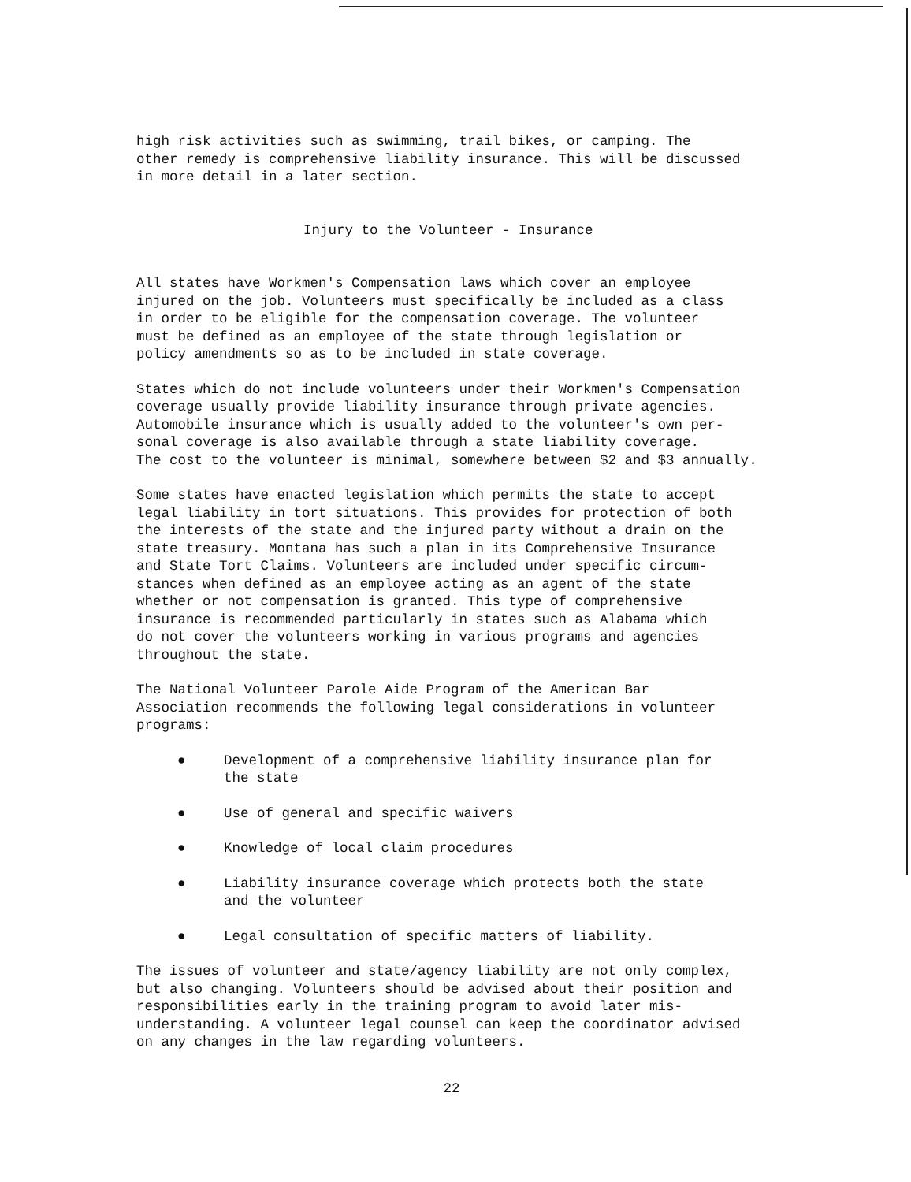high risk activities such as swimming, trail bikes, or camping. The other remedy is comprehensive liability insurance. This will be discussed in more detail in a later section.
Injury to the Volunteer - Insurance
All states have Workmen's Compensation laws which cover an employee injured on the job. Volunteers must specifically be included as a class in order to be eligible for the compensation coverage. The volunteer must be defined as an employee of the state through legislation or policy amendments so as to be included in state coverage.
States which do not include volunteers under their Workmen's Compensation coverage usually provide liability insurance through private agencies. Automobile insurance which is usually added to the volunteer's own per- sonal coverage is also available through a state liability coverage. The cost to the volunteer is minimal, somewhere between $2 and $3 annually.
Some states have enacted legislation which permits the state to accept legal liability in tort situations. This provides for protection of both the interests of the state and the injured party without a drain on the state treasury. Montana has such a plan in its Comprehensive Insurance and State Tort Claims. Volunteers are included under specific circum- stances when defined as an employee acting as an agent of the state whether or not compensation is granted. This type of comprehensive insurance is recommended particularly in states such as Alabama which do not cover the volunteers working in various programs and agencies throughout the state.
The National Volunteer Parole Aide Program of the American Bar Association recommends the following legal considerations in volunteer programs:
● Development of a comprehensive liability insurance plan for the state
● Use of general and specific waivers
● Knowledge of local claim procedures
● Liability insurance coverage which protects both the state and the volunteer
● Legal consultation of specific matters of liability.
The issues of volunteer and state/agency liability are not only complex, but also changing. Volunteers should be advised about their position and responsibilities early in the training program to avoid later mis- understanding. A volunteer legal counsel can keep the coordinator advised on any changes in the law regarding volunteers.
22